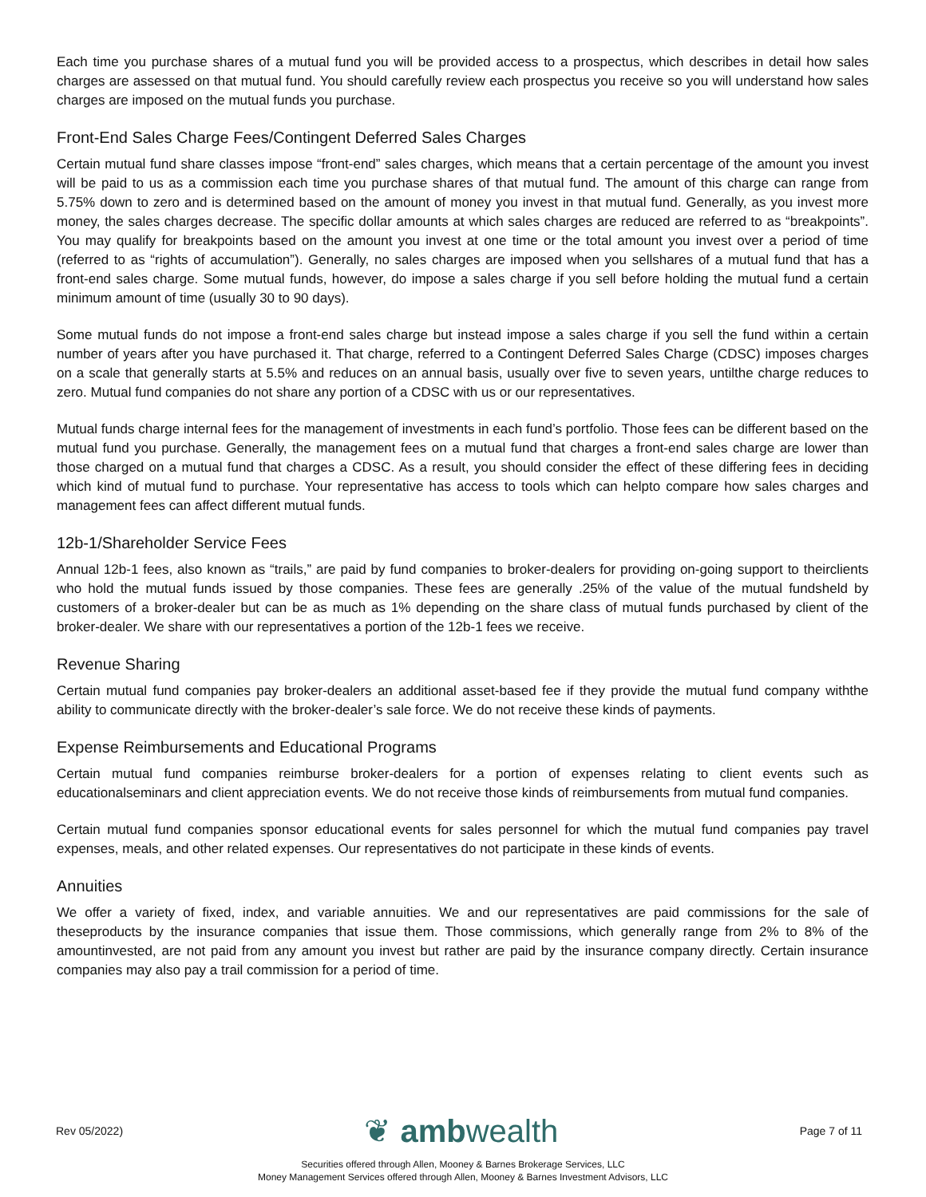Each time you purchase shares of a mutual fund you will be provided access to a prospectus, which describes in detail how sales charges are assessed on that mutual fund. You should carefully review each prospectus you receive so you will understand how sales charges are imposed on the mutual funds you purchase.
Front-End Sales Charge Fees/Contingent Deferred Sales Charges
Certain mutual fund share classes impose “front-end” sales charges, which means that a certain percentage of the amount you invest will be paid to us as a commission each time you purchase shares of that mutual fund. The amount of this charge can range from 5.75% down to zero and is determined based on the amount of money you invest in that mutual fund. Generally, as you invest more money, the sales charges decrease. The specific dollar amounts at which sales charges are reduced are referred to as “breakpoints”. You may qualify for breakpoints based on the amount you invest at one time or the total amount you invest over a period of time (referred to as “rights of accumulation”). Generally, no sales charges are imposed when you sellshares of a mutual fund that has a front-end sales charge. Some mutual funds, however, do impose a sales charge if you sell before holding the mutual fund a certain minimum amount of time (usually 30 to 90 days).
Some mutual funds do not impose a front-end sales charge but instead impose a sales charge if you sell the fund within a certain number of years after you have purchased it. That charge, referred to a Contingent Deferred Sales Charge (CDSC) imposes charges on a scale that generally starts at 5.5% and reduces on an annual basis, usually over five to seven years, untilthe charge reduces to zero. Mutual fund companies do not share any portion of a CDSC with us or our representatives.
Mutual funds charge internal fees for the management of investments in each fund’s portfolio. Those fees can be different based on the mutual fund you purchase. Generally, the management fees on a mutual fund that charges a front-end sales charge are lower than those charged on a mutual fund that charges a CDSC. As a result, you should consider the effect of these differing fees in deciding which kind of mutual fund to purchase. Your representative has access to tools which can helpto compare how sales charges and management fees can affect different mutual funds.
12b-1/Shareholder Service Fees
Annual 12b-1 fees, also known as “trails,” are paid by fund companies to broker-dealers for providing on-going support to theirclients who hold the mutual funds issued by those companies. These fees are generally .25% of the value of the mutual fundsheld by customers of a broker-dealer but can be as much as 1% depending on the share class of mutual funds purchased by client of the broker-dealer. We share with our representatives a portion of the 12b-1 fees we receive.
Revenue Sharing
Certain mutual fund companies pay broker-dealers an additional asset-based fee if they provide the mutual fund company withthe ability to communicate directly with the broker-dealer’s sale force. We do not receive these kinds of payments.
Expense Reimbursements and Educational Programs
Certain mutual fund companies reimburse broker-dealers for a portion of expenses relating to client events such as educationalseminars and client appreciation events. We do not receive those kinds of reimbursements from mutual fund companies.
Certain mutual fund companies sponsor educational events for sales personnel for which the mutual fund companies pay travel expenses, meals, and other related expenses. Our representatives do not participate in these kinds of events.
Annuities
We offer a variety of fixed, index, and variable annuities. We and our representatives are paid commissions for the sale of theseproducts by the insurance companies that issue them. Those commissions, which generally range from 2% to 8% of the amountinvested, are not paid from any amount you invest but rather are paid by the insurance company directly. Certain insurance companies may also pay a trail commission for a period of time.
Rev 05/2022) ❦ ambwealth Page 7 of 11
Securities offered through Allen, Mooney & Barnes Brokerage Services, LLC
Money Management Services offered through Allen, Mooney & Barnes Investment Advisors, LLC